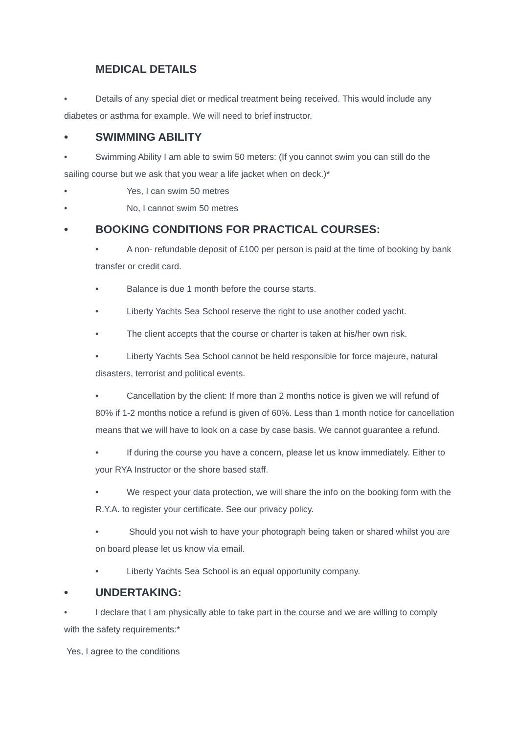MEDICAL DETAILS
• Details of any special diet or medical treatment being received. This would include any diabetes or asthma for example. We will need to brief instructor.
• SWIMMING ABILITY
• Swimming Ability I am able to swim 50 meters: (If you cannot swim you can still do the sailing course but we ask that you wear a life jacket when on deck.)*
• Yes, I can swim 50 metres
• No, I cannot swim 50 metres
• BOOKING CONDITIONS FOR PRACTICAL COURSES:
• A non- refundable deposit of £100 per person is paid at the time of booking by bank transfer or credit card.
• Balance is due 1 month before the course starts.
• Liberty Yachts Sea School reserve the right to use another coded yacht.
• The client accepts that the course or charter is taken at his/her own risk.
• Liberty Yachts Sea School cannot be held responsible for force majeure, natural disasters, terrorist and political events.
• Cancellation by the client: If more than 2 months notice is given we will refund of 80% if 1-2 months notice a refund is given of 60%. Less than 1 month notice for cancellation means that we will have to look on a case by case basis. We cannot guarantee a refund.
• If during the course you have a concern, please let us know immediately. Either to your RYA Instructor or the shore based staff.
• We respect your data protection, we will share the info on the booking form with the R.Y.A. to register your certificate. See our privacy policy.
• Should you not wish to have your photograph being taken or shared whilst you are on board please let us know via email.
• Liberty Yachts Sea School is an equal opportunity company.
• UNDERTAKING:
• I declare that I am physically able to take part in the course and we are willing to comply with the safety requirements:*
Yes, I agree to the conditions